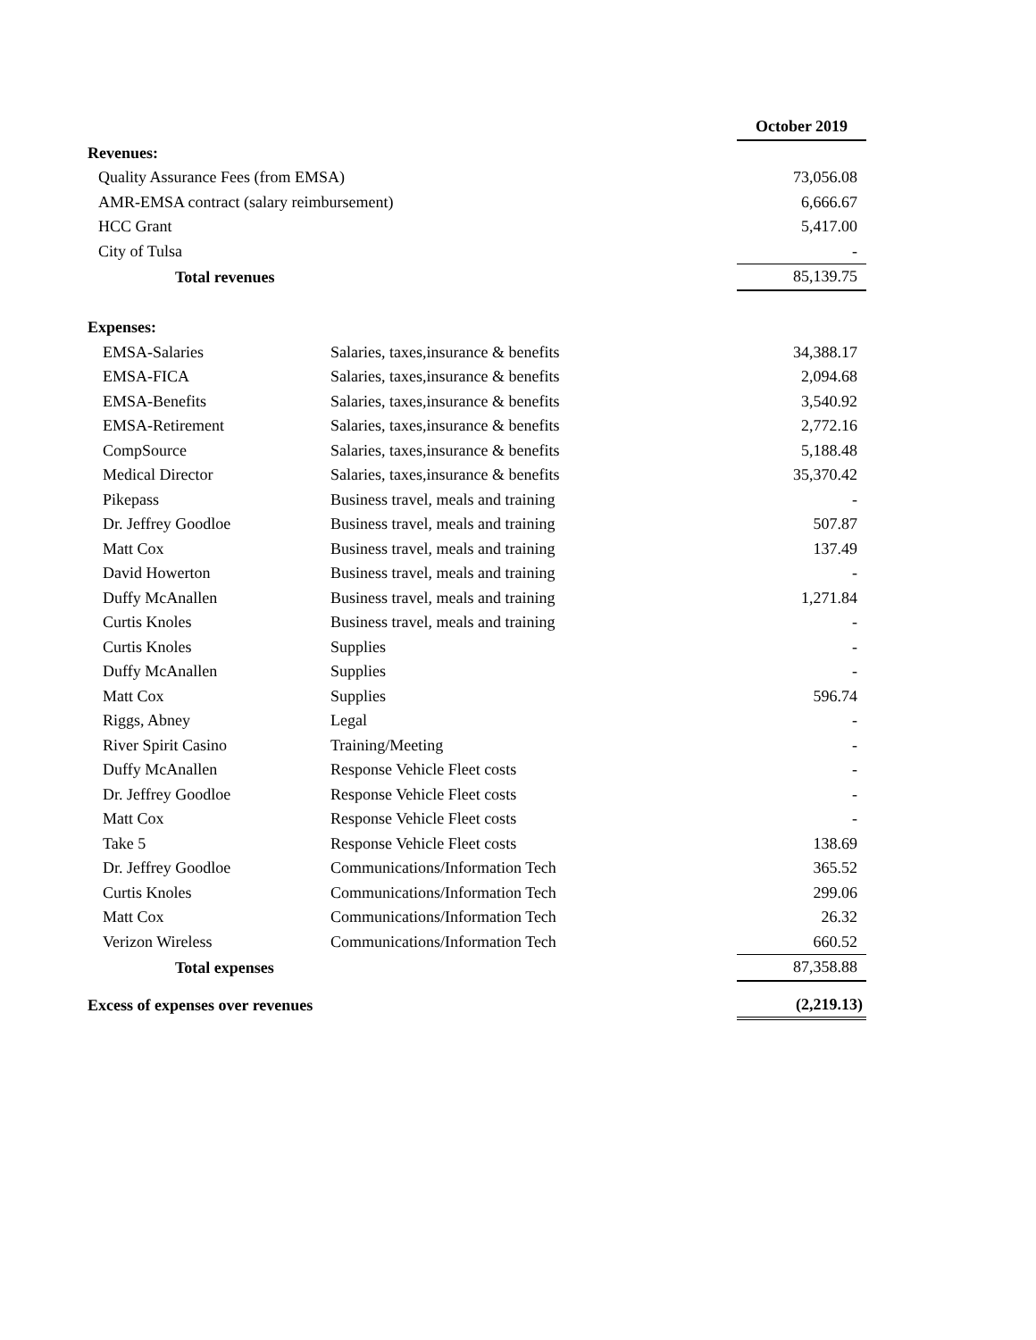| | | October 2019 |
| Revenues: | | |
| Quality Assurance Fees (from EMSA) | | 73,056.08 |
| AMR-EMSA contract (salary reimbursement) | | 6,666.67 |
| HCC Grant | | 5,417.00 |
| City of Tulsa | | - |
| Total revenues | | 85,139.75 |
| Expenses: | | |
| EMSA-Salaries | Salaries, taxes,insurance & benefits | 34,388.17 |
| EMSA-FICA | Salaries, taxes,insurance & benefits | 2,094.68 |
| EMSA-Benefits | Salaries, taxes,insurance & benefits | 3,540.92 |
| EMSA-Retirement | Salaries, taxes,insurance & benefits | 2,772.16 |
| CompSource | Salaries, taxes,insurance & benefits | 5,188.48 |
| Medical Director | Salaries, taxes,insurance & benefits | 35,370.42 |
| Pikepass | Business travel, meals and training | - |
| Dr. Jeffrey Goodloe | Business travel, meals and training | 507.87 |
| Matt Cox | Business travel, meals and training | 137.49 |
| David Howerton | Business travel, meals and training | - |
| Duffy McAnallen | Business travel, meals and training | 1,271.84 |
| Curtis Knoles | Business travel, meals and training | - |
| Curtis Knoles | Supplies | - |
| Duffy McAnallen | Supplies | - |
| Matt Cox | Supplies | 596.74 |
| Riggs, Abney | Legal | - |
| River Spirit Casino | Training/Meeting | - |
| Duffy McAnallen | Response Vehicle Fleet costs | - |
| Dr. Jeffrey Goodloe | Response Vehicle Fleet costs | - |
| Matt Cox | Response Vehicle Fleet costs | - |
| Take 5 | Response Vehicle Fleet costs | 138.69 |
| Dr. Jeffrey Goodloe | Communications/Information Tech | 365.52 |
| Curtis Knoles | Communications/Information Tech | 299.06 |
| Matt Cox | Communications/Information Tech | 26.32 |
| Verizon Wireless | Communications/Information Tech | 660.52 |
| Total expenses | | 87,358.88 |
| Excess of expenses over revenues | | (2,219.13) |